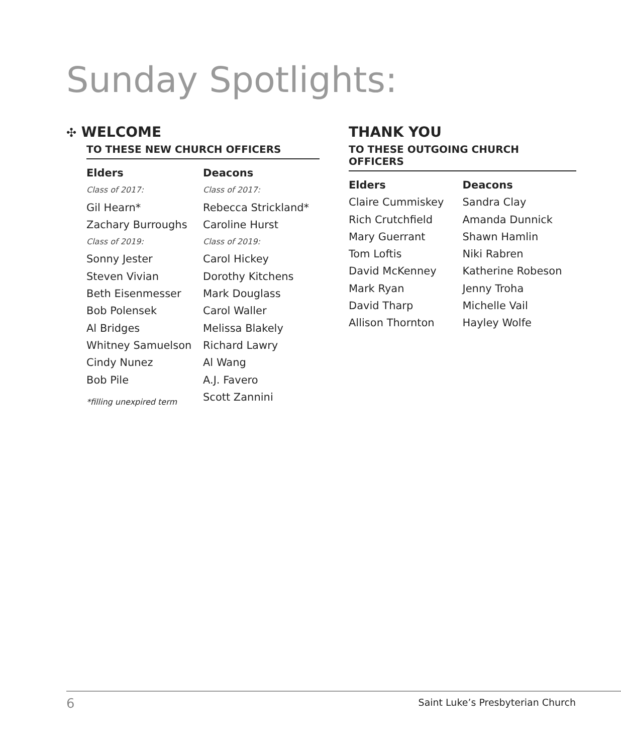Sunday Spotlights:
✣ WELCOME
TO THESE NEW CHURCH OFFICERS
Elders
Class of 2017:
Gil Hearn*
Zachary Burroughs
Class of 2019:
Sonny Jester
Steven Vivian
Beth Eisenmesser
Bob Polensek
Al Bridges
Whitney Samuelson
Cindy Nunez
Bob Pile
*filling unexpired term
Deacons
Class of 2017:
Rebecca Strickland*
Caroline Hurst
Class of 2019:
Carol Hickey
Dorothy Kitchens
Mark Douglass
Carol Waller
Melissa Blakely
Richard Lawry
Al Wang
A.J. Favero
Scott Zannini
THANK YOU
TO THESE OUTGOING CHURCH OFFICERS
Elders
Claire Cummiskey
Rich Crutchfield
Mary Guerrant
Tom Loftis
David McKenney
Mark Ryan
David Tharp
Allison Thornton
Deacons
Sandra Clay
Amanda Dunnick
Shawn Hamlin
Niki Rabren
Katherine Robeson
Jenny Troha
Michelle Vail
Hayley Wolfe
6
Saint Luke’s Presbyterian Church